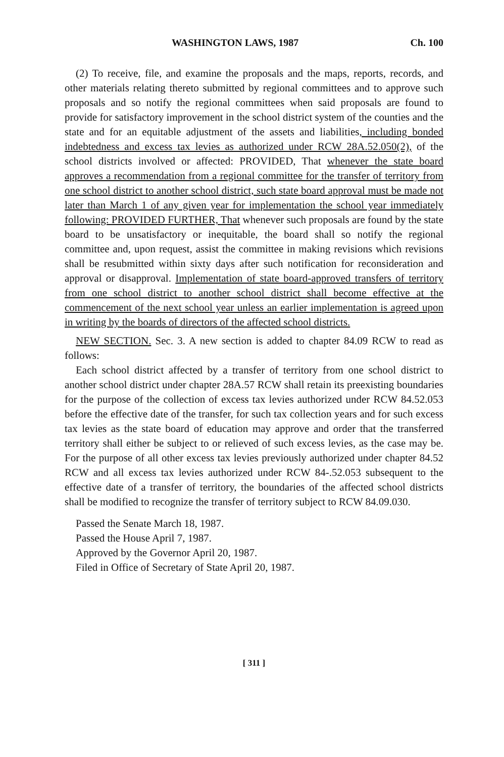WASHINGTON LAWS, 1987 Ch. 100
(2) To receive, file, and examine the proposals and the maps, reports, records, and other materials relating thereto submitted by regional committees and to approve such proposals and so notify the regional committees when said proposals are found to provide for satisfactory improvement in the school district system of the counties and the state and for an equitable adjustment of the assets and liabilities, including bonded indebtedness and excess tax levies as authorized under RCW 28A.52.050(2), of the school districts involved or affected: PROVIDED, That whenever the state board approves a recommendation from a regional committee for the transfer of territory from one school district to another school district, such state board approval must be made not later than March 1 of any given year for implementation the school year immediately following: PROVIDED FURTHER, That whenever such proposals are found by the state board to be unsatisfactory or inequitable, the board shall so notify the regional committee and, upon request, assist the committee in making revisions which revisions shall be resubmitted within sixty days after such notification for reconsideration and approval or disapproval. Implementation of state board-approved transfers of territory from one school district to another school district shall become effective at the commencement of the next school year unless an earlier implementation is agreed upon in writing by the boards of directors of the affected school districts.
NEW SECTION. Sec. 3. A new section is added to chapter 84.09 RCW to read as follows:
Each school district affected by a transfer of territory from one school district to another school district under chapter 28A.57 RCW shall retain its preexisting boundaries for the purpose of the collection of excess tax levies authorized under RCW 84.52.053 before the effective date of the transfer, for such tax collection years and for such excess tax levies as the state board of education may approve and order that the transferred territory shall either be subject to or relieved of such excess levies, as the case may be. For the purpose of all other excess tax levies previously authorized under chapter 84.52 RCW and all excess tax levies authorized under RCW 84-.52.053 subsequent to the effective date of a transfer of territory, the boundaries of the affected school districts shall be modified to recognize the transfer of territory subject to RCW 84.09.030.
Passed the Senate March 18, 1987.
Passed the House April 7, 1987.
Approved by the Governor April 20, 1987.
Filed in Office of Secretary of State April 20, 1987.
[ 311 ]